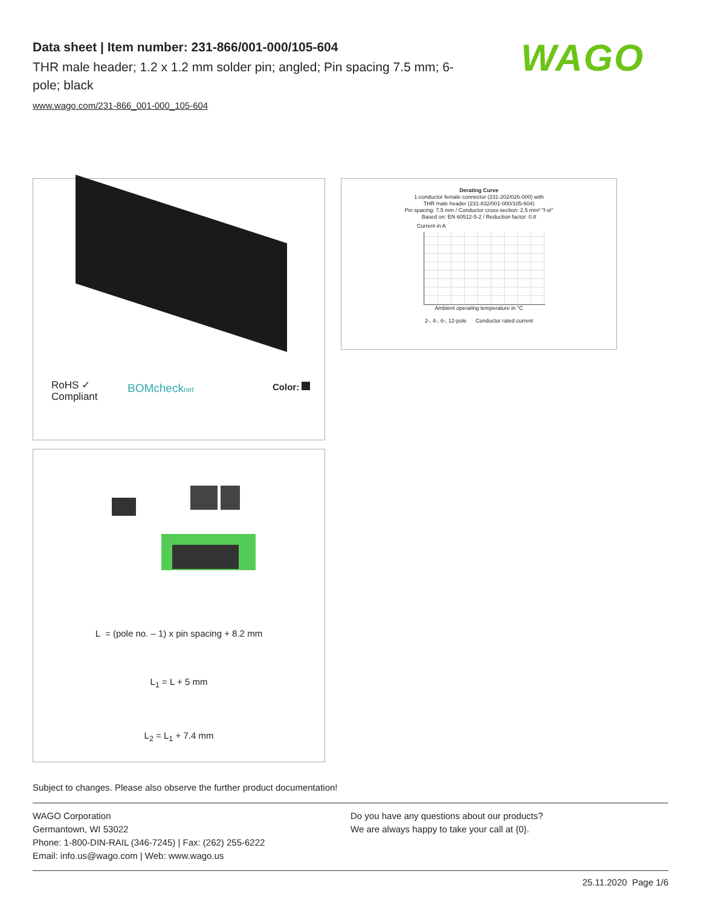Data sheet | Item number: 231-866/001-000/105-604
THR male header; 1.2 x 1.2 mm solder pin; angled; Pin spacing 7.5 mm; 6-pole; black
www.wago.com/231-866_001-000_105-604
WAGO
RoHS ✓
Compliant
BOMchecknet Color:
Derating Curve
1-conductor female connector (231-202/026-000) with
THR male header (231-832/001-000/105-604)
Pin spacing: 7.5 mm / Conductor cross-section: 2.5 mm² "f-st"
Based on: EN 60512-5-2 / Reduction factor: 0.8
Current in A
Ambient operating temperature in °C
2-, 4-, 6-, 12-pole Conductor rated current
L = (pole no. – 1) x pin spacing + 8.2 mm
L<sub>1</sub> = L + 5 mm
L<sub>2</sub> = L<sub>1</sub> + 7.4 mm
Subject to changes. Please also observe the further product documentation!
WAGO Corporation
Germantown, WI 53022
Phone: 1-800-DIN-RAIL (346-7245) | Fax: (262) 255-6222
Email: info.us@wago.com | Web: www.wago.us
Do you have any questions about our products?
We are always happy to take your call at {0}.
25.11.2020 Page 1/6